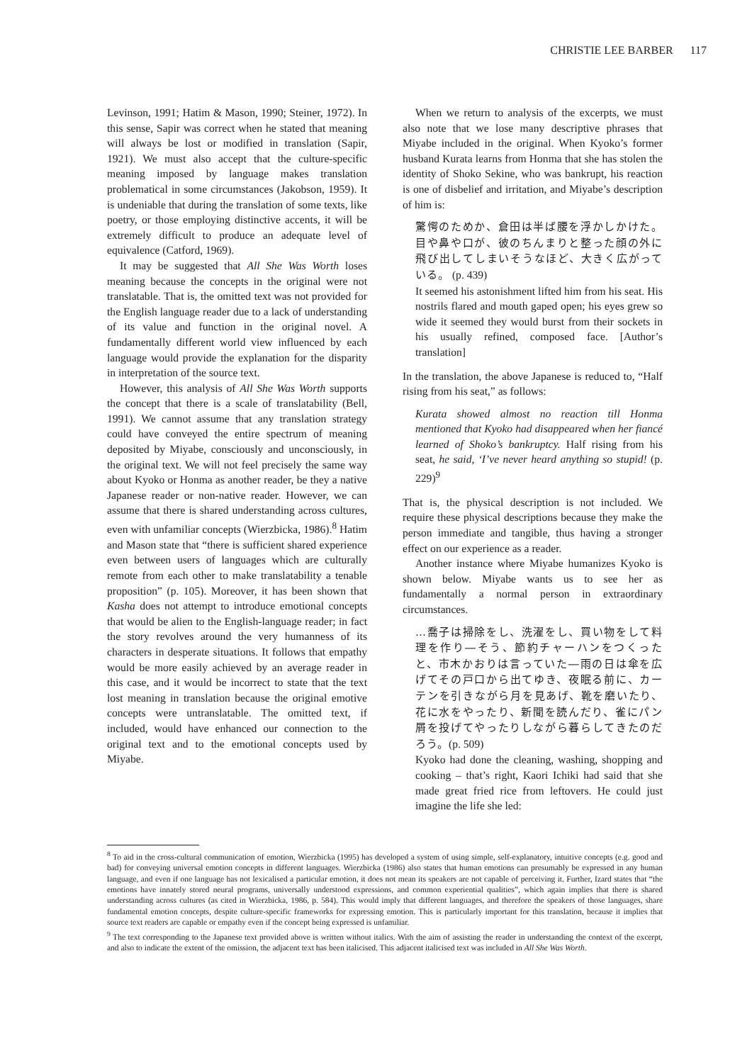CHRISTIE LEE BARBER 117
Levinson, 1991; Hatim & Mason, 1990; Steiner, 1972). In this sense, Sapir was correct when he stated that meaning will always be lost or modified in translation (Sapir, 1921). We must also accept that the culture-specific meaning imposed by language makes translation problematical in some circumstances (Jakobson, 1959). It is undeniable that during the translation of some texts, like poetry, or those employing distinctive accents, it will be extremely difficult to produce an adequate level of equivalence (Catford, 1969).
It may be suggested that All She Was Worth loses meaning because the concepts in the original were not translatable. That is, the omitted text was not provided for the English language reader due to a lack of understanding of its value and function in the original novel. A fundamentally different world view influenced by each language would provide the explanation for the disparity in interpretation of the source text.
However, this analysis of All She Was Worth supports the concept that there is a scale of translatability (Bell, 1991). We cannot assume that any translation strategy could have conveyed the entire spectrum of meaning deposited by Miyabe, consciously and unconsciously, in the original text. We will not feel precisely the same way about Kyoko or Honma as another reader, be they a native Japanese reader or non-native reader. However, we can assume that there is shared understanding across cultures, even with unfamiliar concepts (Wierzbicka, 1986).<sup>8</sup> Hatim and Mason state that “there is sufficient shared experience even between users of languages which are culturally remote from each other to make translatability a tenable proposition” (p. 105). Moreover, it has been shown that Kasha does not attempt to introduce emotional concepts that would be alien to the English-language reader; in fact the story revolves around the very humanness of its characters in desperate situations. It follows that empathy would be more easily achieved by an average reader in this case, and it would be incorrect to state that the text lost meaning in translation because the original emotive concepts were untranslatable. The omitted text, if included, would have enhanced our connection to the original text and to the emotional concepts used by Miyabe.
When we return to analysis of the excerpts, we must also note that we lose many descriptive phrases that Miyabe included in the original. When Kyoko’s former husband Kurata learns from Honma that she has stolen the identity of Shoko Sekine, who was bankrupt, his reaction is one of disbelief and irritation, and Miyabe’s description of him is:
驚愕のためか、倉田は半ば腰を浮かしかけた。目や鼻や口が、彼のちんまりと整った顔の外に飛び出してしまいそうなほど、大きく広がっている。 (p. 439)
It seemed his astonishment lifted him from his seat. His nostrils flared and mouth gaped open; his eyes grew so wide it seemed they would burst from their sockets in his usually refined, composed face. [Author’s translation]
In the translation, the above Japanese is reduced to, “Half rising from his seat,” as follows:
Kurata showed almost no reaction till Honma mentioned that Kyoko had disappeared when her fiancé learned of Shoko’s bankruptcy. Half rising from his seat, he said, ‘I’ve never heard anything so stupid! (p. 229)<sup>9</sup>
That is, the physical description is not included. We require these physical descriptions because they make the person immediate and tangible, thus having a stronger effect on our experience as a reader.
Another instance where Miyabe humanizes Kyoko is shown below. Miyabe wants us to see her as fundamentally a normal person in extraordinary circumstances.
…喬子は掃除をし、洗濯をし、買い物をして料理を作り―そう、節約チャーハンをつくったと、市木かおりは言っていた―雨の日は傘を広げてその戸口から出てゆき、夜眠る前に、カーテンを引きながら月を見あげ、靴を磨いたり、花に水をやったり、新聞を読んだり、雀にパン屑を投げてやったりしながら暮らしてきたのだろう。(p. 509)
Kyoko had done the cleaning, washing, shopping and cooking – that’s right, Kaori Ichiki had said that she made great fried rice from leftovers. He could just imagine the life she led:
<sup>8</sup> To aid in the cross-cultural communication of emotion, Wierzbicka (1995) has developed a system of using simple, self-explanatory, intuitive concepts (e.g. good and bad) for conveying universal emotion concepts in different languages. Wierzbicka (1986) also states that human emotions can presumably be expressed in any human language, and even if one language has not lexicalised a particular emotion, it does not mean its speakers are not capable of perceiving it. Further, Izard states that “the emotions have innately stored neural programs, universally understood expressions, and common experiential qualities”, which again implies that there is shared understanding across cultures (as cited in Wierzbicka, 1986, p. 584). This would imply that different languages, and therefore the speakers of those languages, share fundamental emotion concepts, despite culture-specific frameworks for expressing emotion. This is particularly important for this translation, because it implies that source text readers are capable or empathy even if the concept being expressed is unfamiliar.
<sup>9</sup> The text corresponding to the Japanese text provided above is written without italics. With the aim of assisting the reader in understanding the context of the excerpt, and also to indicate the extent of the omission, the adjacent text has been italicised. This adjacent italicised text was included in All She Was Worth.